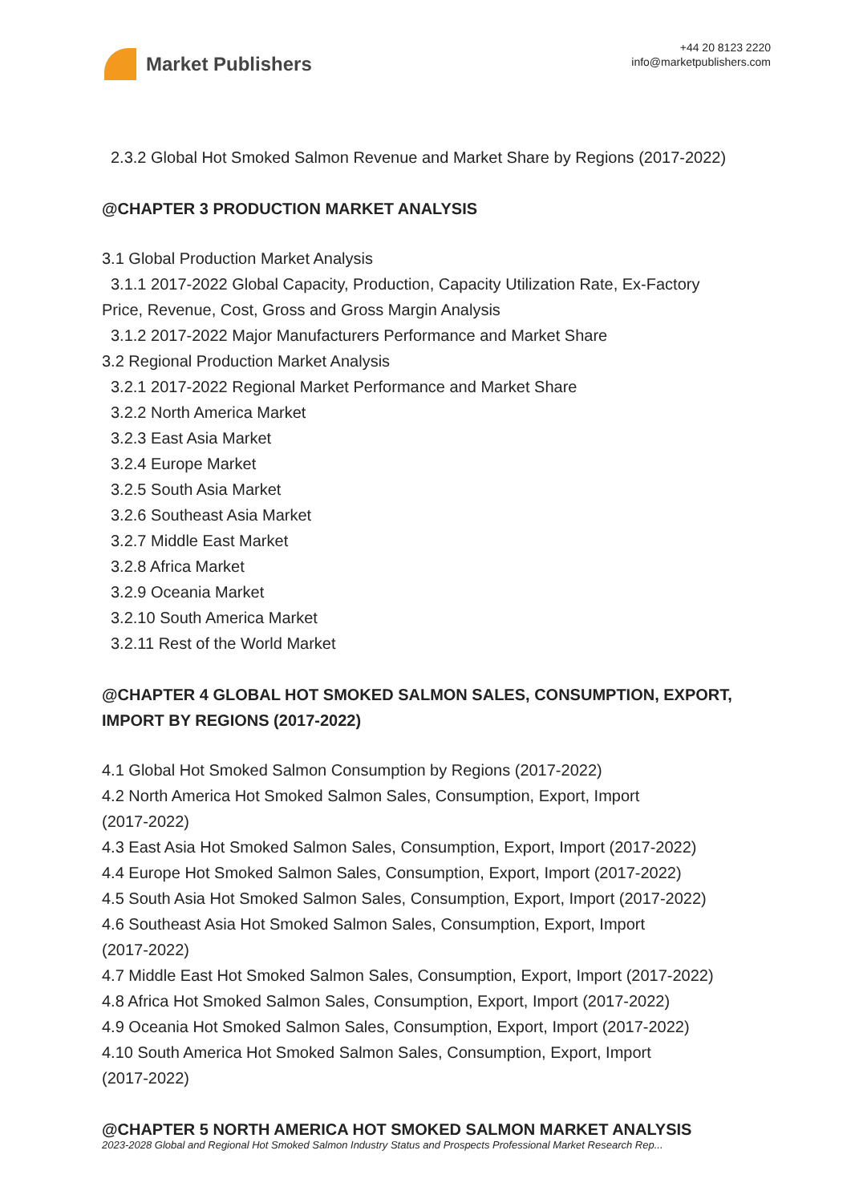Market Publishers
+44 20 8123 2220
info@marketpublishers.com
2.3.2 Global Hot Smoked Salmon Revenue and Market Share by Regions (2017-2022)
@CHAPTER 3 PRODUCTION MARKET ANALYSIS
3.1 Global Production Market Analysis
3.1.1 2017-2022 Global Capacity, Production, Capacity Utilization Rate, Ex-Factory
Price, Revenue, Cost, Gross and Gross Margin Analysis
3.1.2 2017-2022 Major Manufacturers Performance and Market Share
3.2 Regional Production Market Analysis
3.2.1 2017-2022 Regional Market Performance and Market Share
3.2.2 North America Market
3.2.3 East Asia Market
3.2.4 Europe Market
3.2.5 South Asia Market
3.2.6 Southeast Asia Market
3.2.7 Middle East Market
3.2.8 Africa Market
3.2.9 Oceania Market
3.2.10 South America Market
3.2.11 Rest of the World Market
@CHAPTER 4 GLOBAL HOT SMOKED SALMON SALES, CONSUMPTION, EXPORT, IMPORT BY REGIONS (2017-2022)
4.1 Global Hot Smoked Salmon Consumption by Regions (2017-2022)
4.2 North America Hot Smoked Salmon Sales, Consumption, Export, Import
(2017-2022)
4.3 East Asia Hot Smoked Salmon Sales, Consumption, Export, Import (2017-2022)
4.4 Europe Hot Smoked Salmon Sales, Consumption, Export, Import (2017-2022)
4.5 South Asia Hot Smoked Salmon Sales, Consumption, Export, Import (2017-2022)
4.6 Southeast Asia Hot Smoked Salmon Sales, Consumption, Export, Import
(2017-2022)
4.7 Middle East Hot Smoked Salmon Sales, Consumption, Export, Import (2017-2022)
4.8 Africa Hot Smoked Salmon Sales, Consumption, Export, Import (2017-2022)
4.9 Oceania Hot Smoked Salmon Sales, Consumption, Export, Import (2017-2022)
4.10 South America Hot Smoked Salmon Sales, Consumption, Export, Import
(2017-2022)
@CHAPTER 5 NORTH AMERICA HOT SMOKED SALMON MARKET ANALYSIS
2023-2028 Global and Regional Hot Smoked Salmon Industry Status and Prospects Professional Market Research Rep...